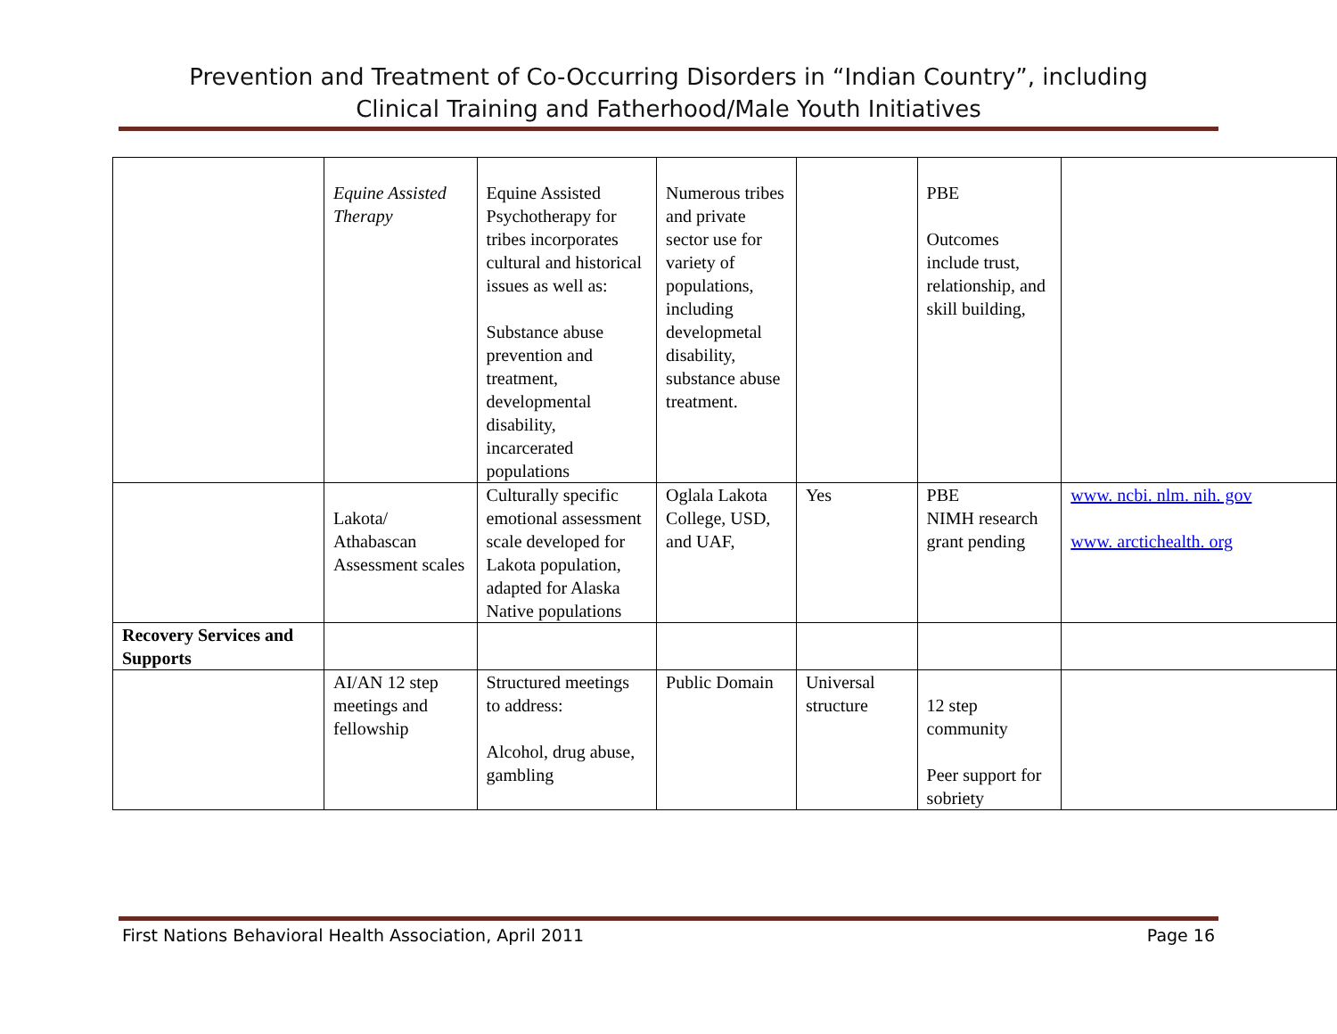Prevention and Treatment of Co-Occurring Disorders in “Indian Country”, including
Clinical Training and Fatherhood/Male Youth Initiatives
| | Equine Assisted Therapy | Equine Assisted Psychotherapy for tribes incorporates cultural and historical issues as well as: Substance abuse prevention and treatment, developmental disability, incarcerated populations | Numerous tribes and private sector use for variety of populations, including developmetal disability, substance abuse treatment. | | PBE Outcomes include trust, relationship, and skill building, | |
| | Lakota/ Athabascan Assessment scales | Culturally specific emotional assessment scale developed for Lakota population, adapted for Alaska Native populations | Oglala Lakota College, USD, and UAF, | Yes | PBE NIMH research grant pending | www. ncbi. nlm. nih. gov www. arctichealth. org |
| Recovery Services and Supports | | | | | | |
| | AI/AN 12 step meetings and fellowship | Structured meetings to address: Alcohol, drug abuse, gambling | Public Domain | Universal structure | 12 step community Peer support for sobriety | |
First Nations Behavioral Health Association, April 2011 Page 16